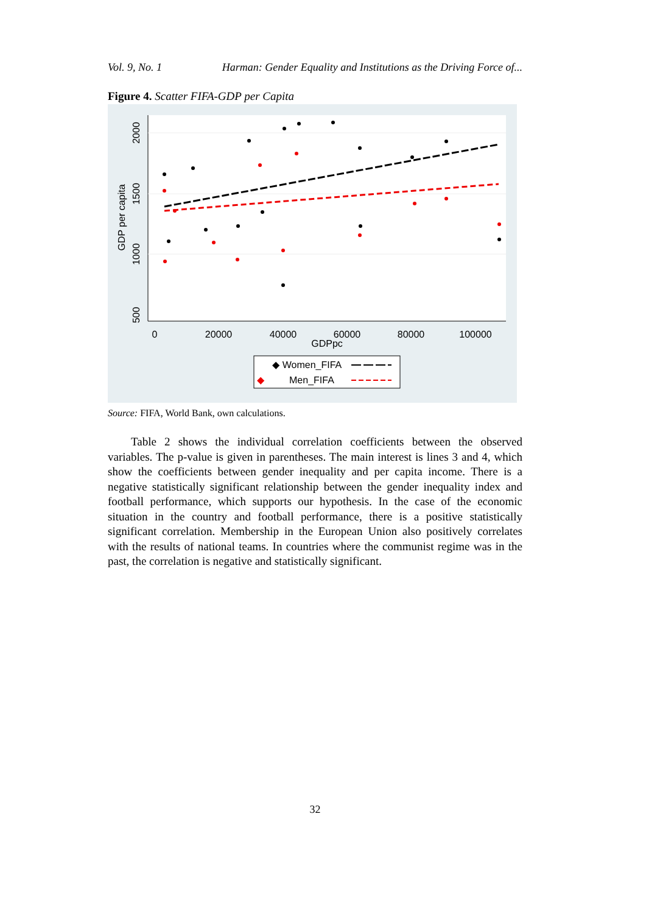Vol. 9, No. 1 Harman: Gender Equality and Institutions as the Driving Force of...
Figure 4. Scatter FIFA-GDP per Capita
2000
1500
1000
500
GDP per capita
0
20000
40000
60000
80000
100000
GDPpc
◆ Women_FIFA
◆
Men_FIFA
Source: FIFA, World Bank, own calculations.
Table 2 shows the individual correlation coefficients between the observed variables. The p-value is given in parentheses. The main interest is lines 3 and 4, which show the coefficients between gender inequality and per capita income. There is a negative statistically significant relationship between the gender inequality index and football performance, which supports our hypothesis. In the case of the economic situation in the country and football performance, there is a positive statistically significant correlation. Membership in the European Union also positively correlates with the results of national teams. In countries where the communist regime was in the past, the correlation is negative and statistically significant.
32